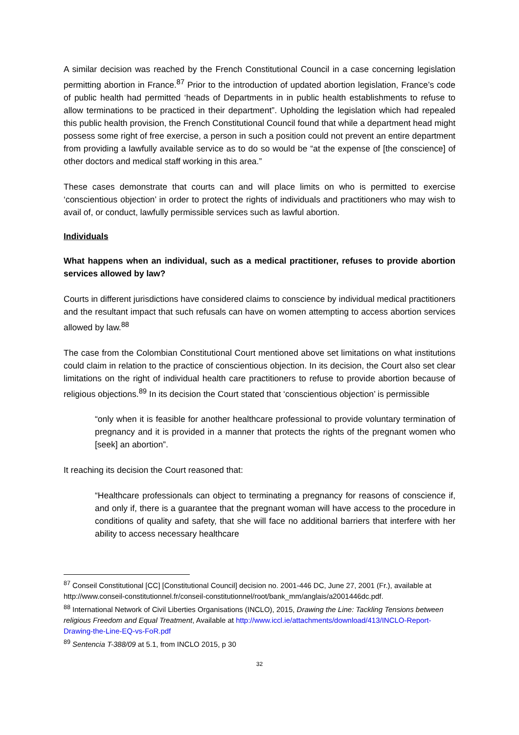A similar decision was reached by the French Constitutional Council in a case concerning legislation permitting abortion in France.<sup>87</sup> Prior to the introduction of updated abortion legislation, France’s code of public health had permitted ‘heads of Departments in in public health establishments to refuse to allow terminations to be practiced in their department”. Upholding the legislation which had repealed this public health provision, the French Constitutional Council found that while a department head might possess some right of free exercise, a person in such a position could not prevent an entire department from providing a lawfully available service as to do so would be “at the expense of [the conscience] of other doctors and medical staff working in this area.”
These cases demonstrate that courts can and will place limits on who is permitted to exercise ‘conscientious objection’ in order to protect the rights of individuals and practitioners who may wish to avail of, or conduct, lawfully permissible services such as lawful abortion.
Individuals
What happens when an individual, such as a medical practitioner, refuses to provide abortion services allowed by law?
Courts in different jurisdictions have considered claims to conscience by individual medical practitioners and the resultant impact that such refusals can have on women attempting to access abortion services allowed by law.<sup>88</sup>
The case from the Colombian Constitutional Court mentioned above set limitations on what institutions could claim in relation to the practice of conscientious objection. In its decision, the Court also set clear limitations on the right of individual health care practitioners to refuse to provide abortion because of religious objections.<sup>89</sup> In its decision the Court stated that ‘conscientious objection’ is permissible
“only when it is feasible for another healthcare professional to provide voluntary termination of pregnancy and it is provided in a manner that protects the rights of the pregnant women who [seek] an abortion”.
It reaching its decision the Court reasoned that:
“Healthcare professionals can object to terminating a pregnancy for reasons of conscience if, and only if, there is a guarantee that the pregnant woman will have access to the procedure in conditions of quality and safety, that she will face no additional barriers that interfere with her ability to access necessary healthcare
<sup>87</sup> Conseil Constitutional [CC] [Constitutional Council] decision no. 2001-446 DC, June 27, 2001 (Fr.), available at http://www.conseil-constitutionnel.fr/conseil-constitutionnel/root/bank_mm/anglais/a2001446dc.pdf.
<sup>88</sup> International Network of Civil Liberties Organisations (INCLO), 2015, Drawing the Line: Tackling Tensions between religious Freedom and Equal Treatment, Available at http://www.iccl.ie/attachments/download/413/INCLO-Report-Drawing-the-Line-EQ-vs-FoR.pdf
<sup>89</sup> Sentencia T-388/09 at 5.1, from INCLO 2015, p 30
32